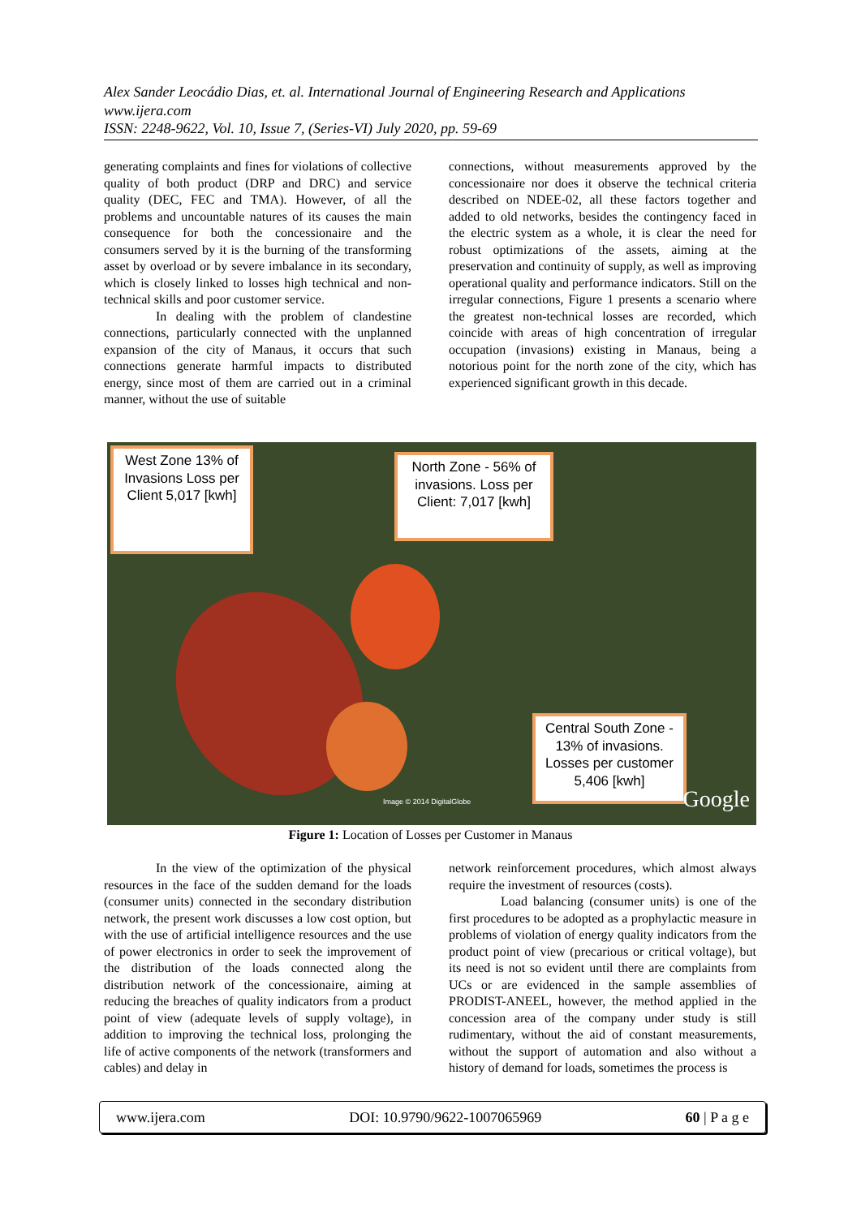Alex Sander Leocádio Dias, et. al. International Journal of Engineering Research and Applications
www.ijera.com
ISSN: 2248-9622, Vol. 10, Issue 7, (Series-VI) July 2020, pp. 59-69
generating complaints and fines for violations of collective quality of both product (DRP and DRC) and service quality (DEC, FEC and TMA). However, of all the problems and uncountable natures of its causes the main consequence for both the concessionaire and the consumers served by it is the burning of the transforming asset by overload or by severe imbalance in its secondary, which is closely linked to losses high technical and non-technical skills and poor customer service.
In dealing with the problem of clandestine connections, particularly connected with the unplanned expansion of the city of Manaus, it occurs that such connections generate harmful impacts to distributed energy, since most of them are carried out in a criminal manner, without the use of suitable
connections, without measurements approved by the concessionaire nor does it observe the technical criteria described on NDEE-02, all these factors together and added to old networks, besides the contingency faced in the electric system as a whole, it is clear the need for robust optimizations of the assets, aiming at the preservation and continuity of supply, as well as improving operational quality and performance indicators. Still on the irregular connections, Figure 1 presents a scenario where the greatest non-technical losses are recorded, which coincide with areas of high concentration of irregular occupation (invasions) existing in Manaus, being a notorious point for the north zone of the city, which has experienced significant growth in this decade.
West Zone 13% of Invasions Loss per Client 5,017 [kwh]
North Zone - 56% of invasions. Loss per Client: 7,017 [kwh]
Central South Zone - 13% of invasions. Losses per customer 5,406 [kwh]
Google Image © 2014 DigitalGlobe
Figure 1: Location of Losses per Customer in Manaus
In the view of the optimization of the physical resources in the face of the sudden demand for the loads (consumer units) connected in the secondary distribution network, the present work discusses a low cost option, but with the use of artificial intelligence resources and the use of power electronics in order to seek the improvement of the distribution of the loads connected along the distribution network of the concessionaire, aiming at reducing the breaches of quality indicators from a product point of view (adequate levels of supply voltage), in addition to improving the technical loss, prolonging the life of active components of the network (transformers and cables) and delay in
network reinforcement procedures, which almost always require the investment of resources (costs).
Load balancing (consumer units) is one of the first procedures to be adopted as a prophylactic measure in problems of violation of energy quality indicators from the product point of view (precarious or critical voltage), but its need is not so evident until there are complaints from UCs or are evidenced in the sample assemblies of PRODIST-ANEEL, however, the method applied in the concession area of the company under study is still rudimentary, without the aid of constant measurements, without the support of automation and also without a history of demand for loads, sometimes the process is
www.ijera.com DOI: 10.9790/9622-1007065969 60 | P a g e